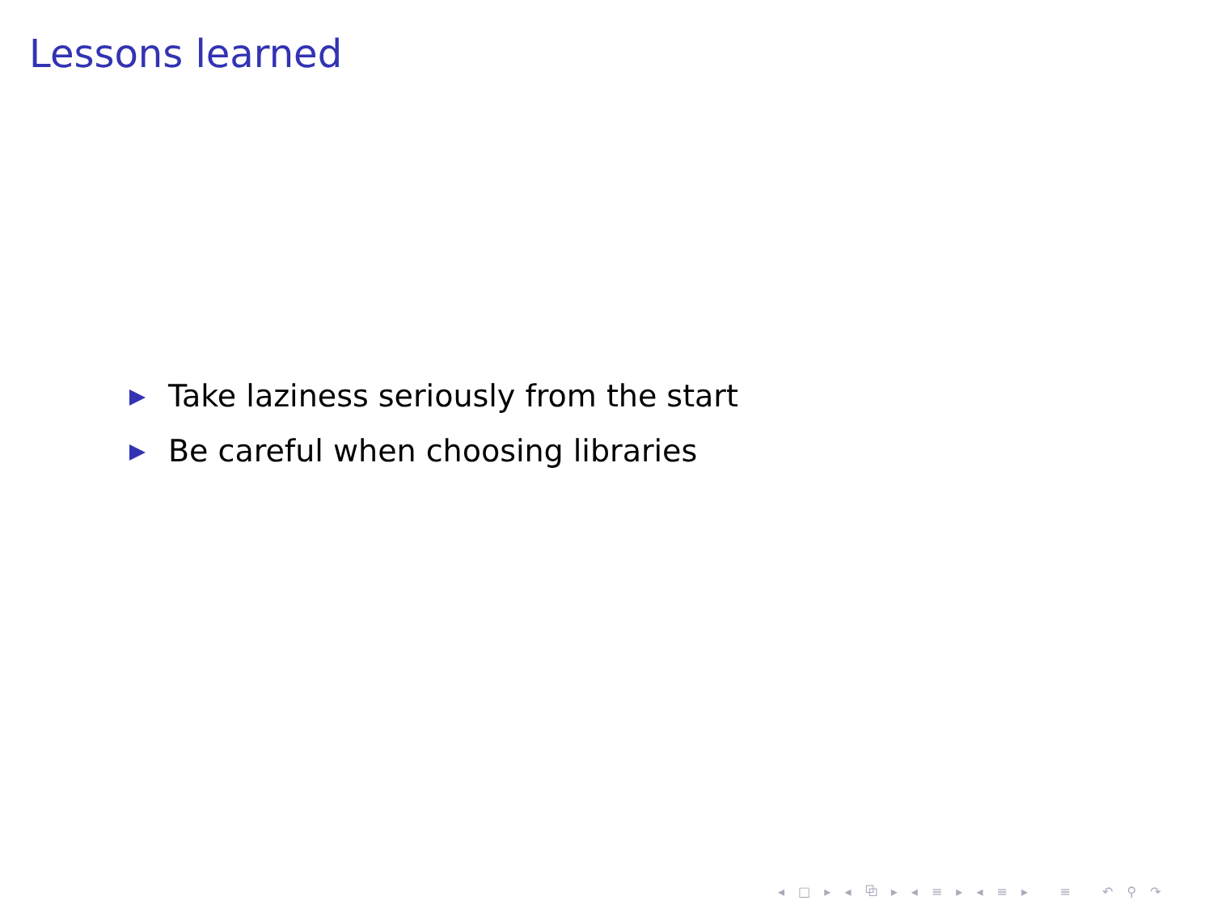Lessons learned
Take laziness seriously from the start
Be careful when choosing libraries
◂ □ ▸ ◂ ⧉ ▸ ◂ ≡ ▸ ◂ ≡ ▸ ≡ ↶ ⚲ ↷